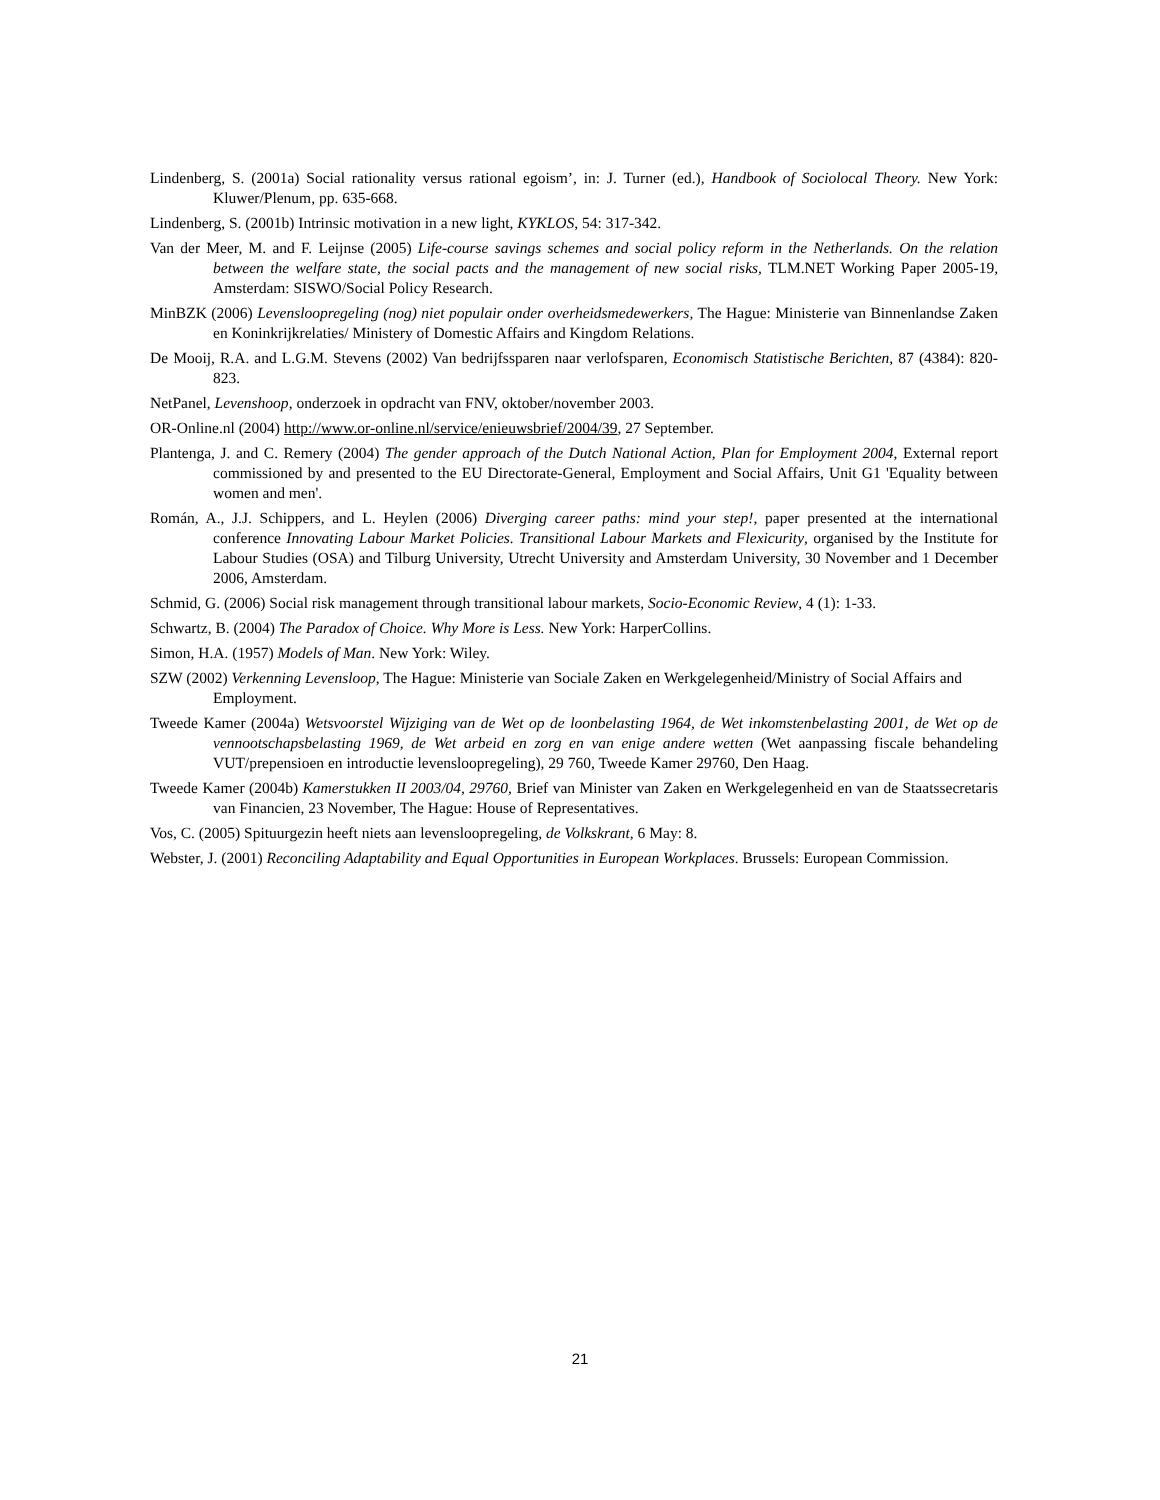Lindenberg, S. (2001a) Social rationality versus rational egoism’, in: J. Turner (ed.), Handbook of Sociolocal Theory. New York: Kluwer/Plenum, pp. 635-668.
Lindenberg, S. (2001b) Intrinsic motivation in a new light, KYKLOS, 54: 317-342.
Van der Meer, M. and F. Leijnse (2005) Life-course savings schemes and social policy reform in the Netherlands. On the relation between the welfare state, the social pacts and the management of new social risks, TLM.NET Working Paper 2005-19, Amsterdam: SISWO/Social Policy Research.
MinBZK (2006) Levensloopregeling (nog) niet populair onder overheidsmedewerkers, The Hague: Ministerie van Binnenlandse Zaken en Koninkrijkrelaties/ Ministery of Domestic Affairs and Kingdom Relations.
De Mooij, R.A. and L.G.M. Stevens (2002) Van bedrijfssparen naar verlofsparen, Economisch Statistische Berichten, 87 (4384): 820-823.
NetPanel, Levenshoop, onderzoek in opdracht van FNV, oktober/november 2003.
OR-Online.nl (2004) http://www.or-online.nl/service/enieuwsbrief/2004/39, 27 September.
Plantenga, J. and C. Remery (2004) The gender approach of the Dutch National Action, Plan for Employment 2004, External report commissioned by and presented to the EU Directorate-General, Employment and Social Affairs, Unit G1 'Equality between women and men'.
Román, A., J.J. Schippers, and L. Heylen (2006) Diverging career paths: mind your step!, paper presented at the international conference Innovating Labour Market Policies. Transitional Labour Markets and Flexicurity, organised by the Institute for Labour Studies (OSA) and Tilburg University, Utrecht University and Amsterdam University, 30 November and 1 December 2006, Amsterdam.
Schmid, G. (2006) Social risk management through transitional labour markets, Socio-Economic Review, 4 (1): 1-33.
Schwartz, B. (2004) The Paradox of Choice. Why More is Less. New York: HarperCollins.
Simon, H.A. (1957) Models of Man. New York: Wiley.
SZW (2002) Verkenning Levensloop, The Hague: Ministerie van Sociale Zaken en Werkgelegenheid/Ministry of Social Affairs and Employment.
Tweede Kamer (2004a) Wetsvoorstel Wijziging van de Wet op de loonbelasting 1964, de Wet inkomstenbelasting 2001, de Wet op de vennootschapsbelasting 1969, de Wet arbeid en zorg en van enige andere wetten (Wet aanpassing fiscale behandeling VUT/prepensioen en introductie levensloopregeling), 29 760, Tweede Kamer 29760, Den Haag.
Tweede Kamer (2004b) Kamerstukken II 2003/04, 29760, Brief van Minister van Zaken en Werkgelegenheid en van de Staatssecretaris van Financien, 23 November, The Hague: House of Representatives.
Vos, C. (2005) Spituurgezin heeft niets aan levensloopregeling, de Volkskrant, 6 May: 8.
Webster, J. (2001) Reconciling Adaptability and Equal Opportunities in European Workplaces. Brussels: European Commission.
21